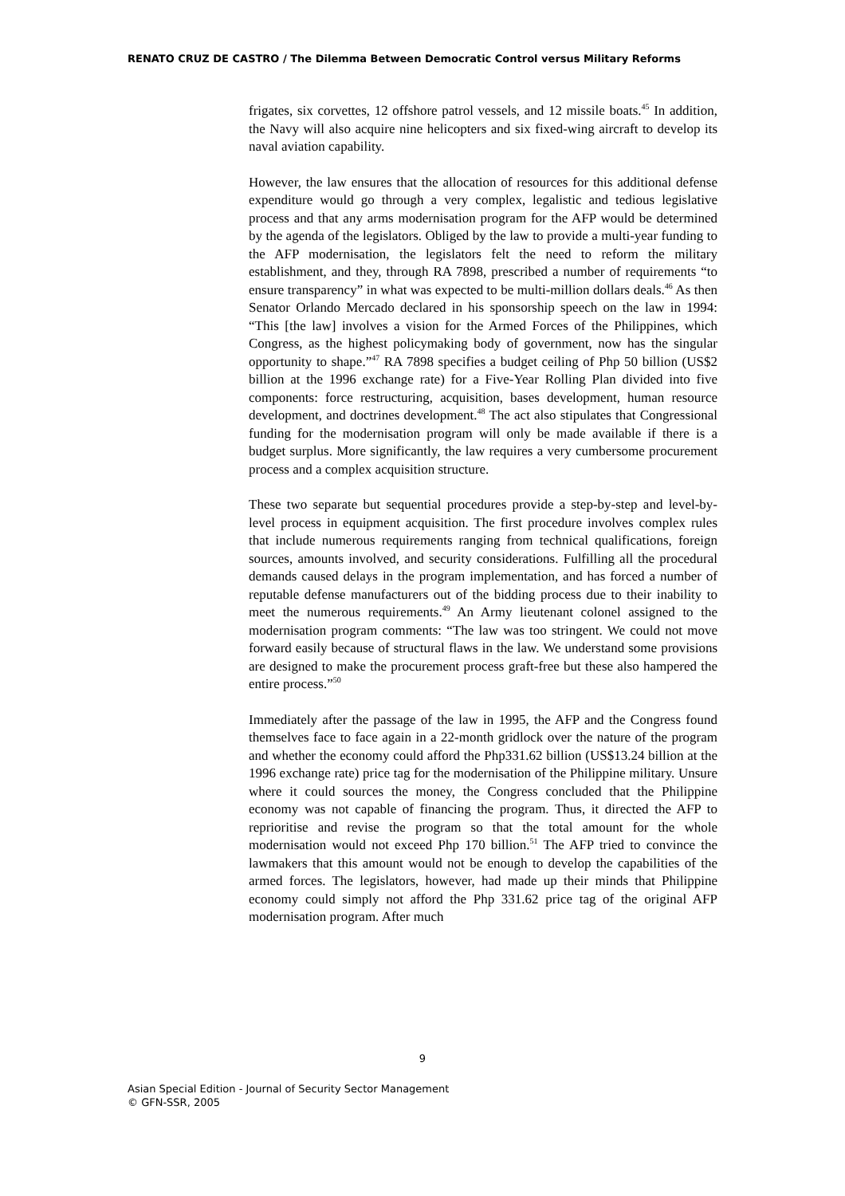RENATO CRUZ DE CASTRO / The Dilemma Between Democratic Control versus Military Reforms
frigates, six corvettes, 12 offshore patrol vessels, and 12 missile boats.<sup>45</sup> In addition, the Navy will also acquire nine helicopters and six fixed-wing aircraft to develop its naval aviation capability.
However, the law ensures that the allocation of resources for this additional defense expenditure would go through a very complex, legalistic and tedious legislative process and that any arms modernisation program for the AFP would be determined by the agenda of the legislators. Obliged by the law to provide a multi-year funding to the AFP modernisation, the legislators felt the need to reform the military establishment, and they, through RA 7898, prescribed a number of requirements “to ensure transparency” in what was expected to be multi-million dollars deals.<sup>46</sup> As then Senator Orlando Mercado declared in his sponsorship speech on the law in 1994: “This [the law] involves a vision for the Armed Forces of the Philippines, which Congress, as the highest policymaking body of government, now has the singular opportunity to shape.”<sup>47</sup> RA 7898 specifies a budget ceiling of Php 50 billion (US$2 billion at the 1996 exchange rate) for a Five-Year Rolling Plan divided into five components: force restructuring, acquisition, bases development, human resource development, and doctrines development.<sup>48</sup> The act also stipulates that Congressional funding for the modernisation program will only be made available if there is a budget surplus. More significantly, the law requires a very cumbersome procurement process and a complex acquisition structure.
These two separate but sequential procedures provide a step-by-step and level-by-level process in equipment acquisition. The first procedure involves complex rules that include numerous requirements ranging from technical qualifications, foreign sources, amounts involved, and security considerations. Fulfilling all the procedural demands caused delays in the program implementation, and has forced a number of reputable defense manufacturers out of the bidding process due to their inability to meet the numerous requirements.<sup>49</sup> An Army lieutenant colonel assigned to the modernisation program comments: “The law was too stringent. We could not move forward easily because of structural flaws in the law. We understand some provisions are designed to make the procurement process graft-free but these also hampered the entire process.”<sup>50</sup>
Immediately after the passage of the law in 1995, the AFP and the Congress found themselves face to face again in a 22-month gridlock over the nature of the program and whether the economy could afford the Php331.62 billion (US$13.24 billion at the 1996 exchange rate) price tag for the modernisation of the Philippine military. Unsure where it could sources the money, the Congress concluded that the Philippine economy was not capable of financing the program. Thus, it directed the AFP to reprioritise and revise the program so that the total amount for the whole modernisation would not exceed Php 170 billion.<sup>51</sup> The AFP tried to convince the lawmakers that this amount would not be enough to develop the capabilities of the armed forces. The legislators, however, had made up their minds that Philippine economy could simply not afford the Php 331.62 price tag of the original AFP modernisation program. After much
9
Asian Special Edition - Journal of Security Sector Management
© GFN-SSR, 2005